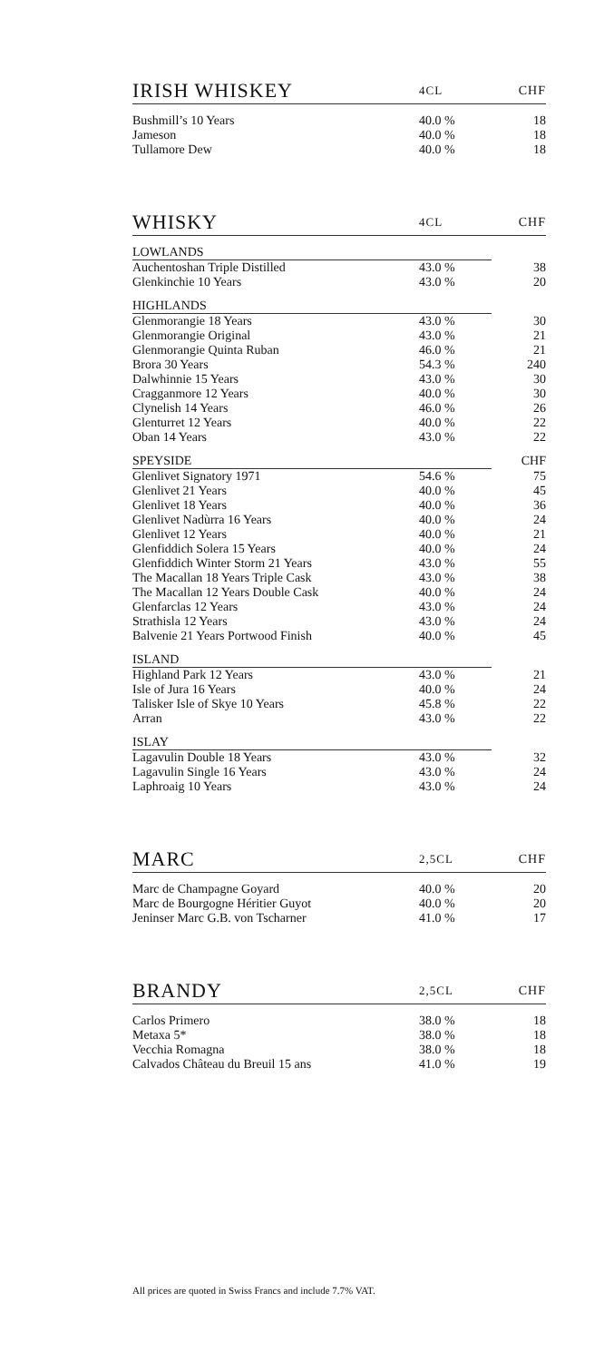| IRISH WHISKEY | 4CL | CHF |
| --- | --- | --- |
| Bushmill’s 10 Years | 40.0 % | 18 |
| Jameson | 40.0 % | 18 |
| Tullamore Dew | 40.0 % | 18 |
| WHISKY | 4CL | CHF |
| --- | --- | --- |
| LOWLANDS | | |
| Auchentoshan Triple Distilled | 43.0 % | 38 |
| Glenkinchie 10 Years | 43.0 % | 20 |
| HIGHLANDS | | |
| Glenmorangie 18 Years | 43.0 % | 30 |
| Glenmorangie Original | 43.0 % | 21 |
| Glenmorangie Quinta Ruban | 46.0 % | 21 |
| Brora 30 Years | 54.3 % | 240 |
| Dalwhinnie 15 Years | 43.0 % | 30 |
| Cragganmore 12 Years | 40.0 % | 30 |
| Clynelish 14 Years | 46.0 % | 26 |
| Glenturret 12 Years | 40.0 % | 22 |
| Oban 14 Years | 43.0 % | 22 |
| SPEYSIDE | | CHF |
| Glenlivet Signatory 1971 | 54.6 % | 75 |
| Glenlivet 21 Years | 40.0 % | 45 |
| Glenlivet 18 Years | 40.0 % | 36 |
| Glenlivet Nadùrra 16 Years | 40.0 % | 24 |
| Glenlivet 12 Years | 40.0 % | 21 |
| Glenfiddich Solera 15 Years | 40.0 % | 24 |
| Glenfiddich Winter Storm 21 Years | 43.0 % | 55 |
| The Macallan 18 Years Triple Cask | 43.0 % | 38 |
| The Macallan 12 Years Double Cask | 40.0 % | 24 |
| Glenfarclas 12 Years | 43.0 % | 24 |
| Strathisla 12 Years | 43.0 % | 24 |
| Balvenie 21 Years Portwood Finish | 40.0 % | 45 |
| ISLAND | | |
| Highland Park 12 Years | 43.0 % | 21 |
| Isle of Jura 16 Years | 40.0 % | 24 |
| Talisker Isle of Skye 10 Years | 45.8 % | 22 |
| Arran | 43.0 % | 22 |
| ISLAY | | |
| Lagavulin Double 18 Years | 43.0 % | 32 |
| Lagavulin Single 16 Years | 43.0 % | 24 |
| Laphroaig 10 Years | 43.0 % | 24 |
| MARC | 2,5CL | CHF |
| --- | --- | --- |
| Marc de Champagne Goyard | 40.0 % | 20 |
| Marc de Bourgogne Héritier Guyot | 40.0 % | 20 |
| Jeninser Marc G.B. von Tscharner | 41.0 % | 17 |
| BRANDY | 2,5CL | CHF |
| --- | --- | --- |
| Carlos Primero | 38.0 % | 18 |
| Metaxa 5* | 38.0 % | 18 |
| Vecchia Romagna | 38.0 % | 18 |
| Calvados Château du Breuil 15 ans | 41.0 % | 19 |
All prices are quoted in Swiss Francs and include 7.7% VAT.